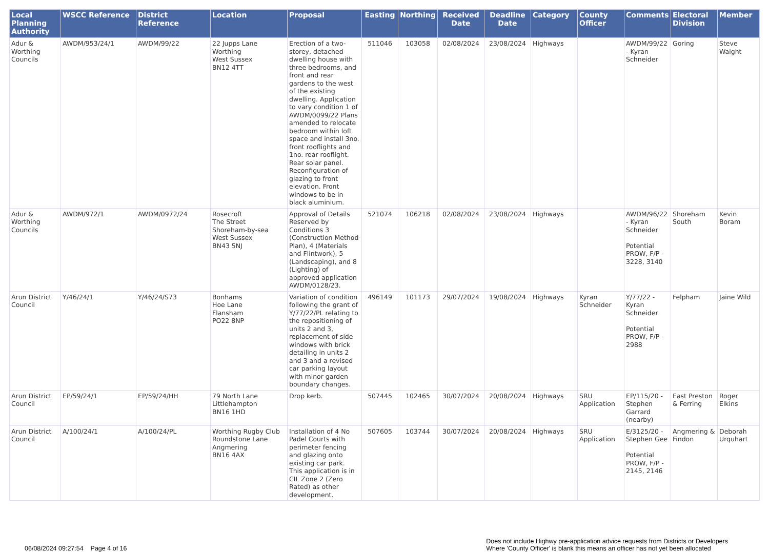| Local Planning Authority | WSCC Reference | District Reference | Location | Proposal | Easting | Northing | Received Date | Deadline Date | Category | County Officer | Comments | Electoral Division | Member |
| --- | --- | --- | --- | --- | --- | --- | --- | --- | --- | --- | --- | --- | --- |
| Adur & Worthing Councils | AWDM/953/24/1 | AWDM/99/22 | 22 Jupps Lane Worthing West Sussex BN12 4TT | Erection of a two-storey, detached dwelling house with three bedrooms, and front and rear gardens to the west of the existing dwelling. Application to vary condition 1 of AWDM/0099/22 Plans amended to relocate bedroom within loft space and install 3no. front rooflights and 1no. rear rooflight. Rear solar panel. Reconfiguration of glazing to front elevation. Front windows to be in black aluminium. | 511046 | 103058 | 02/08/2024 | 23/08/2024 | Highways | | AWDM/99/22 - Kyran Schneider | Goring | Steve Waight |
| Adur & Worthing Councils | AWDM/972/1 | AWDM/0972/24 | Rosecroft The Street Shoreham-by-sea West Sussex BN43 5NJ | Approval of Details Reserved by Conditions 3 (Construction Method Plan), 4 (Materials and Flintwork), 5 (Landscaping), and 8 (Lighting) of approved application AWDM/0128/23. | 521074 | 106218 | 02/08/2024 | 23/08/2024 | Highways | | AWDM/96/22 - Kyran Schneider Potential PROW, F/P - 3228, 3140 | Shoreham South | Kevin Boram |
| Arun District Council | Y/46/24/1 | Y/46/24/S73 | Bonhams Hoe Lane Flansham PO22 8NP | Variation of condition following the grant of Y/77/22/PL relating to the repositioning of units 2 and 3, replacement of side windows with brick detailing in units 2 and 3 and a revised car parking layout with minor garden boundary changes. | 496149 | 101173 | 29/07/2024 | 19/08/2024 | Highways | Kyran Schneider | Y/77/22 - Kyran Schneider Potential PROW, F/P - 2988 | Felpham | Jaine Wild |
| Arun District Council | EP/59/24/1 | EP/59/24/HH | 79 North Lane Littlehampton BN16 1HD | Drop kerb. | 507445 | 102465 | 30/07/2024 | 20/08/2024 | Highways | SRU Application | EP/115/20 - Stephen Garrard (nearby) | East Preston & Ferring | Roger Elkins |
| Arun District Council | A/100/24/1 | A/100/24/PL | Worthing Rugby Club Roundstone Lane Angmering BN16 4AX | Installation of 4 No Padel Courts with perimeter fencing and glazing onto existing car park. This application is in CIL Zone 2 (Zero Rated) as other development. | 507605 | 103744 | 30/07/2024 | 20/08/2024 | Highways | SRU Application | E/3125/20 - Stephen Gee Potential PROW, F/P - 2145, 2146 | Angmering & Findon | Deborah Urquhart |
06/08/2024 09:27:54 Page 4 of 16
Does not include Highwy pre-application advice requests from Districts or Developers
Where 'County Officer' is blank this means an officer has not yet been allocated